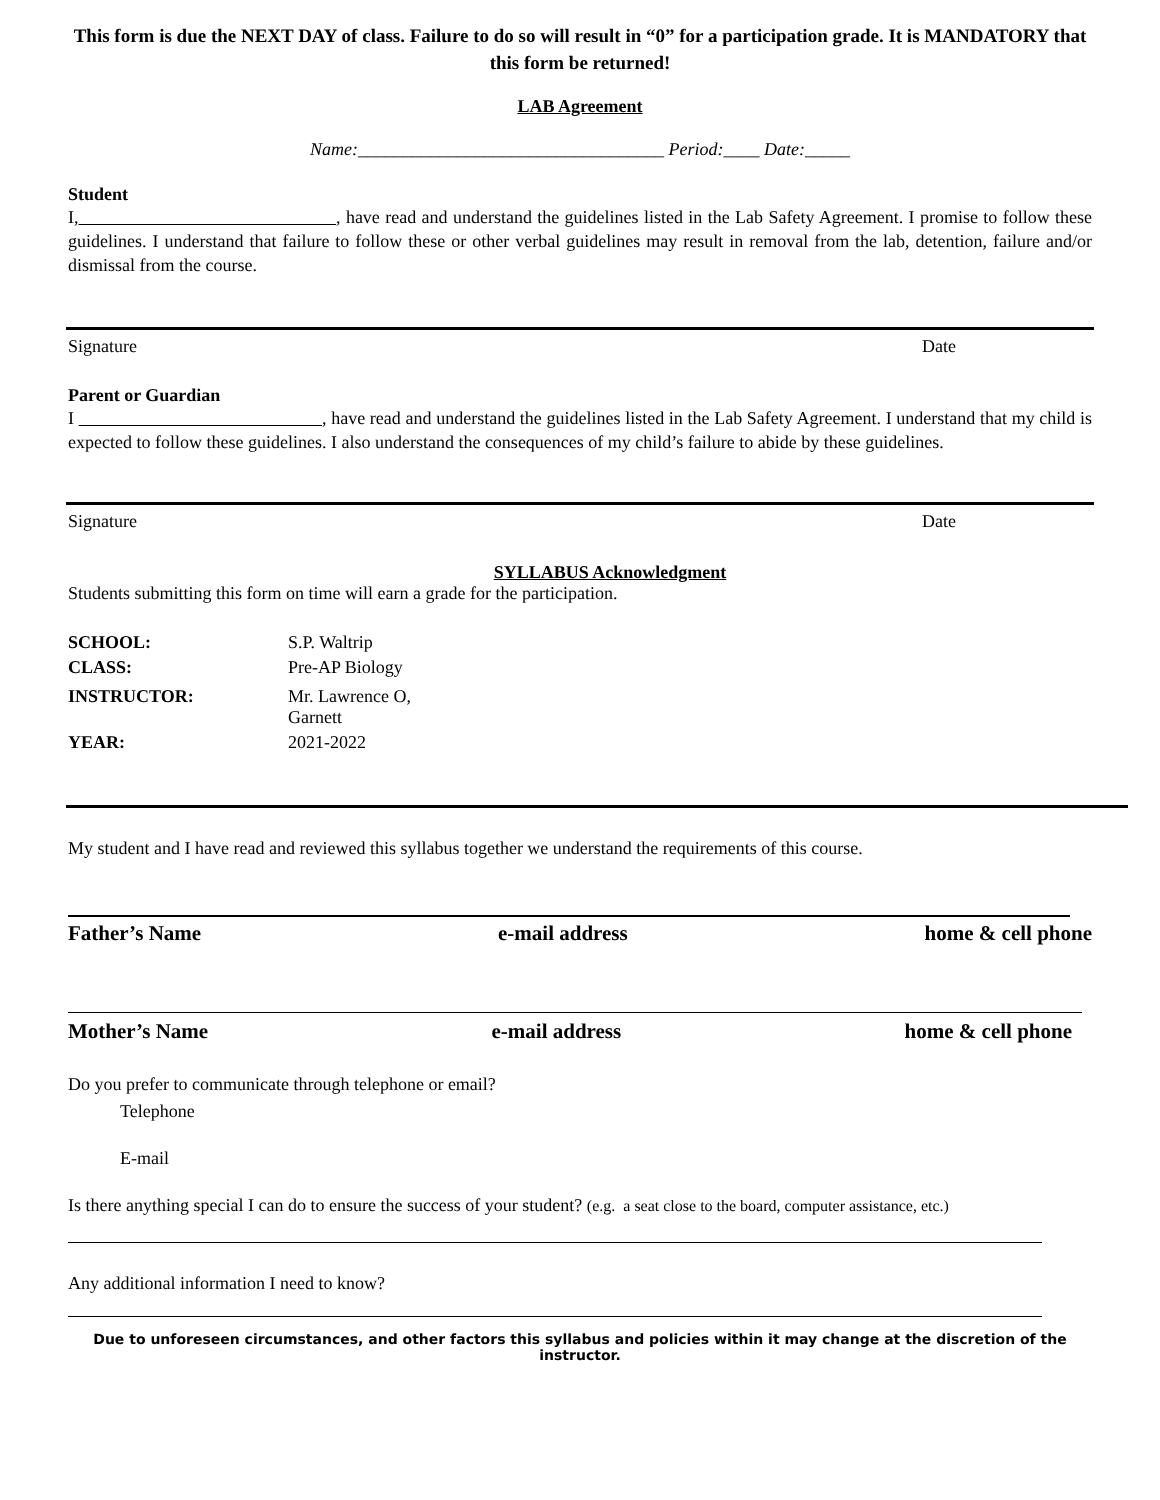This form is due the NEXT DAY of class. Failure to do so will result in “0” for a participation grade. It is MANDATORY that this form be returned!
LAB Agreement
Name:__________________________________ Period:____ Date:_____
Student
I, , have read and understand the guidelines listed in the Lab Safety Agreement. I promise to follow these guidelines. I understand that failure to follow these or other verbal guidelines may result in removal from the lab, detention, failure and/or dismissal from the course.
Signature Date
Parent or Guardian
I , have read and understand the guidelines listed in the Lab Safety Agreement. I understand that my child is expected to follow these guidelines. I also understand the consequences of my child’s failure to abide by these guidelines.
Signature Date
SYLLABUS Acknowledgment
Students submitting this form on time will earn a grade for the participation.
| SCHOOL: | S.P. Waltrip |
| CLASS: | Pre-AP Biology |
| INSTRUCTOR: | Mr. Lawrence O, Garnett |
| YEAR: | 2021-2022 |
My student and I have read and reviewed this syllabus together we understand the requirements of this course.
Father’s Name e-mail address home & cell phone
Mother’s Name e-mail address home & cell phone
Do you prefer to communicate through telephone or email?
Telephone
E-mail
Is there anything special I can do to ensure the success of your student? (e.g. a seat close to the board, computer assistance, etc.)
Any additional information I need to know?
Due to unforeseen circumstances, and other factors this syllabus and policies within it may change at the discretion of the instructor.